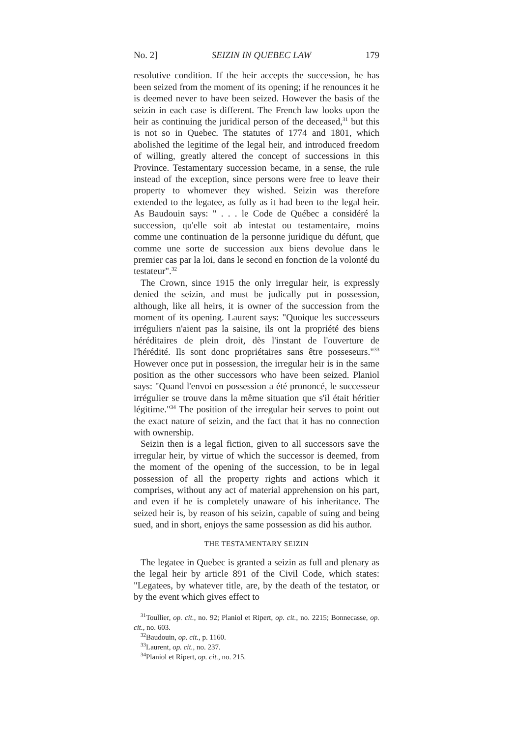No. 2] SEIZIN IN QUEBEC LAW 179
resolutive condition. If the heir accepts the succession, he has been seized from the moment of its opening; if he renounces it he is deemed never to have been seized. However the basis of the seizin in each case is different. The French law looks upon the heir as continuing the juridical person of the deceased,<sup>31</sup> but this is not so in Quebec. The statutes of 1774 and 1801, which abolished the legitime of the legal heir, and introduced freedom of willing, greatly altered the concept of successions in this Province. Testamentary succession became, in a sense, the rule instead of the exception, since persons were free to leave their property to whomever they wished. Seizin was therefore extended to the legatee, as fully as it had been to the legal heir. As Baudouin says: " . . . le Code de Québec a considéré la succession, qu'elle soit ab intestat ou testamentaire, moins comme une continuation de la personne juridique du défunt, que comme une sorte de succession aux biens devolue dans le premier cas par la loi, dans le second en fonction de la volonté du testateur".<sup>32</sup>
The Crown, since 1915 the only irregular heir, is expressly denied the seizin, and must be judically put in possession, although, like all heirs, it is owner of the succession from the moment of its opening. Laurent says: "Quoique les successeurs irréguliers n'aient pas la saisine, ils ont la propriété des biens héréditaires de plein droit, dès l'instant de l'ouverture de l'hérédité. Ils sont donc propriétaires sans être posseseurs."<sup>33</sup> However once put in possession, the irregular heir is in the same position as the other successors who have been seized. Planiol says: "Quand l'envoi en possession a été prononcé, le successeur irrégulier se trouve dans la même situation que s'il était héritier légitime."<sup>34</sup> The position of the irregular heir serves to point out the exact nature of seizin, and the fact that it has no connection with ownership.
Seizin then is a legal fiction, given to all successors save the irregular heir, by virtue of which the successor is deemed, from the moment of the opening of the succession, to be in legal possession of all the property rights and actions which it comprises, without any act of material apprehension on his part, and even if he is completely unaware of his inheritance. The seized heir is, by reason of his seizin, capable of suing and being sued, and in short, enjoys the same possession as did his author.
THE TESTAMENTARY SEIZIN
The legatee in Quebec is granted a seizin as full and plenary as the legal heir by article 891 of the Civil Code, which states: "Legatees, by whatever title, are, by the death of the testator, or by the event which gives effect to
<sup>31</sup> Toullier, op. cit., no. 92; Planiol et Ripert, op. cit., no. 2215; Bonnecasse, op. cit., no. 603.
<sup>32</sup> Baudouin, op. cit., p. 1160.
<sup>33</sup> Laurent, op. cit., no. 237.
<sup>34</sup> Planiol et Ripert, op. cit., no. 215.